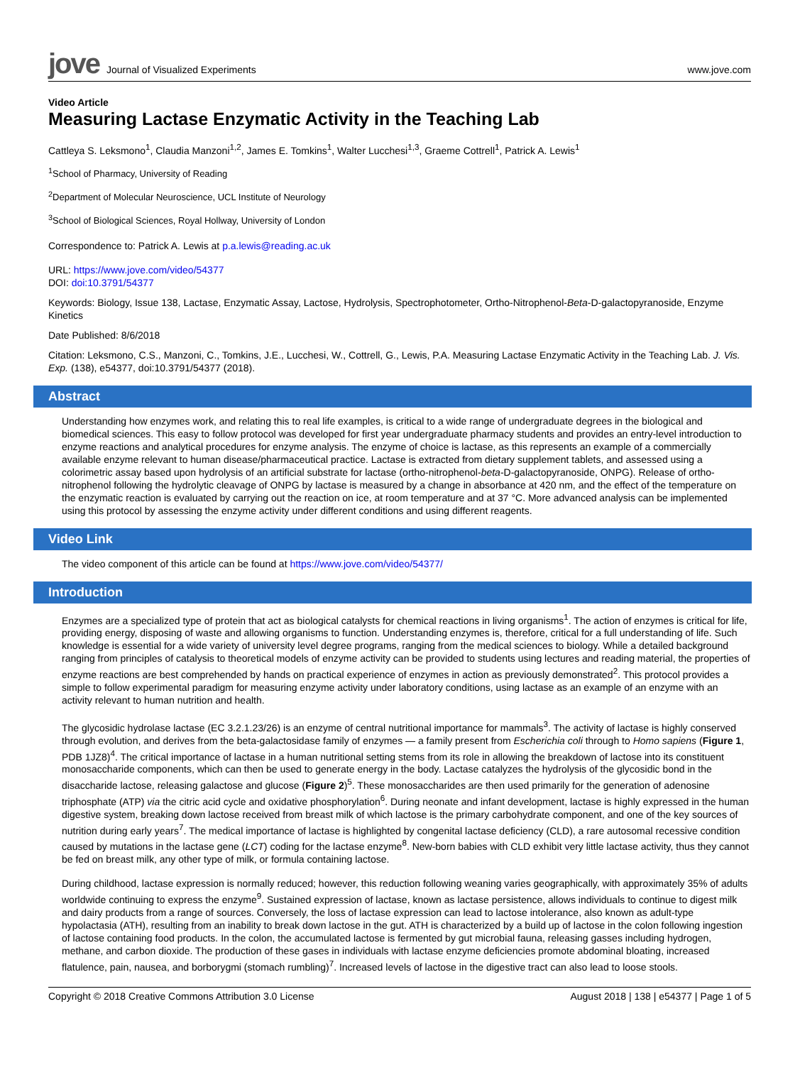jove Journal of Visualized Experiments
www.jove.com
Video Article
Measuring Lactase Enzymatic Activity in the Teaching Lab
Cattleya S. Leksmono<sup>1</sup>, Claudia Manzoni<sup>1,2</sup>, James E. Tomkins<sup>1</sup>, Walter Lucchesi<sup>1,3</sup>, Graeme Cottrell<sup>1</sup>, Patrick A. Lewis<sup>1</sup>
<sup>1</sup> School of Pharmacy, University of Reading
<sup>2</sup> Department of Molecular Neuroscience, UCL Institute of Neurology
<sup>3</sup> School of Biological Sciences, Royal Hollway, University of London
Correspondence to: Patrick A. Lewis at p.a.lewis@reading.ac.uk
URL: https://www.jove.com/video/54377
DOI: doi:10.3791/54377
Keywords: Biology, Issue 138, Lactase, Enzymatic Assay, Lactose, Hydrolysis, Spectrophotometer, Ortho-Nitrophenol-Beta-D-galactopyranoside, Enzyme Kinetics
Date Published: 8/6/2018
Citation: Leksmono, C.S., Manzoni, C., Tomkins, J.E., Lucchesi, W., Cottrell, G., Lewis, P.A. Measuring Lactase Enzymatic Activity in the Teaching Lab. J. Vis. Exp. (138), e54377, doi:10.3791/54377 (2018).
Abstract
Understanding how enzymes work, and relating this to real life examples, is critical to a wide range of undergraduate degrees in the biological and biomedical sciences. This easy to follow protocol was developed for first year undergraduate pharmacy students and provides an entry-level introduction to enzyme reactions and analytical procedures for enzyme analysis. The enzyme of choice is lactase, as this represents an example of a commercially available enzyme relevant to human disease/pharmaceutical practice. Lactase is extracted from dietary supplement tablets, and assessed using a colorimetric assay based upon hydrolysis of an artificial substrate for lactase (ortho-nitrophenol-beta-D-galactopyranoside, ONPG). Release of ortho-nitrophenol following the hydrolytic cleavage of ONPG by lactase is measured by a change in absorbance at 420 nm, and the effect of the temperature on the enzymatic reaction is evaluated by carrying out the reaction on ice, at room temperature and at 37 °C. More advanced analysis can be implemented using this protocol by assessing the enzyme activity under different conditions and using different reagents.
Video Link
The video component of this article can be found at https://www.jove.com/video/54377/
Introduction
Enzymes are a specialized type of protein that act as biological catalysts for chemical reactions in living organisms<sup>1</sup>. The action of enzymes is critical for life, providing energy, disposing of waste and allowing organisms to function. Understanding enzymes is, therefore, critical for a full understanding of life. Such knowledge is essential for a wide variety of university level degree programs, ranging from the medical sciences to biology. While a detailed background ranging from principles of catalysis to theoretical models of enzyme activity can be provided to students using lectures and reading material, the properties of enzyme reactions are best comprehended by hands on practical experience of enzymes in action as previously demonstrated<sup>2</sup>. This protocol provides a simple to follow experimental paradigm for measuring enzyme activity under laboratory conditions, using lactase as an example of an enzyme with an activity relevant to human nutrition and health.
The glycosidic hydrolase lactase (EC 3.2.1.23/26) is an enzyme of central nutritional importance for mammals<sup>3</sup>. The activity of lactase is highly conserved through evolution, and derives from the beta-galactosidase family of enzymes — a family present from Escherichia coli through to Homo sapiens (Figure 1, PDB 1JZ8)<sup>4</sup>. The critical importance of lactase in a human nutritional setting stems from its role in allowing the breakdown of lactose into its constituent monosaccharide components, which can then be used to generate energy in the body. Lactase catalyzes the hydrolysis of the glycosidic bond in the disaccharide lactose, releasing galactose and glucose (Figure 2)<sup>5</sup>. These monosaccharides are then used primarily for the generation of adenosine triphosphate (ATP) via the citric acid cycle and oxidative phosphorylation<sup>6</sup>. During neonate and infant development, lactase is highly expressed in the human digestive system, breaking down lactose received from breast milk of which lactose is the primary carbohydrate component, and one of the key sources of nutrition during early years<sup>7</sup>. The medical importance of lactase is highlighted by congenital lactase deficiency (CLD), a rare autosomal recessive condition caused by mutations in the lactase gene (LCT) coding for the lactase enzyme<sup>8</sup>. New-born babies with CLD exhibit very little lactase activity, thus they cannot be fed on breast milk, any other type of milk, or formula containing lactose.
During childhood, lactase expression is normally reduced; however, this reduction following weaning varies geographically, with approximately 35% of adults worldwide continuing to express the enzyme<sup>9</sup>. Sustained expression of lactase, known as lactase persistence, allows individuals to continue to digest milk and dairy products from a range of sources. Conversely, the loss of lactase expression can lead to lactose intolerance, also known as adult-type hypolactasia (ATH), resulting from an inability to break down lactose in the gut. ATH is characterized by a build up of lactose in the colon following ingestion of lactose containing food products. In the colon, the accumulated lactose is fermented by gut microbial fauna, releasing gasses including hydrogen, methane, and carbon dioxide. The production of these gases in individuals with lactase enzyme deficiencies promote abdominal bloating, increased flatulence, pain, nausea, and borborygmi (stomach rumbling)<sup>7</sup>. Increased levels of lactose in the digestive tract can also lead to loose stools.
Copyright © 2018 Creative Commons Attribution 3.0 License August 2018 | 138 | e54377 | Page 1 of 5